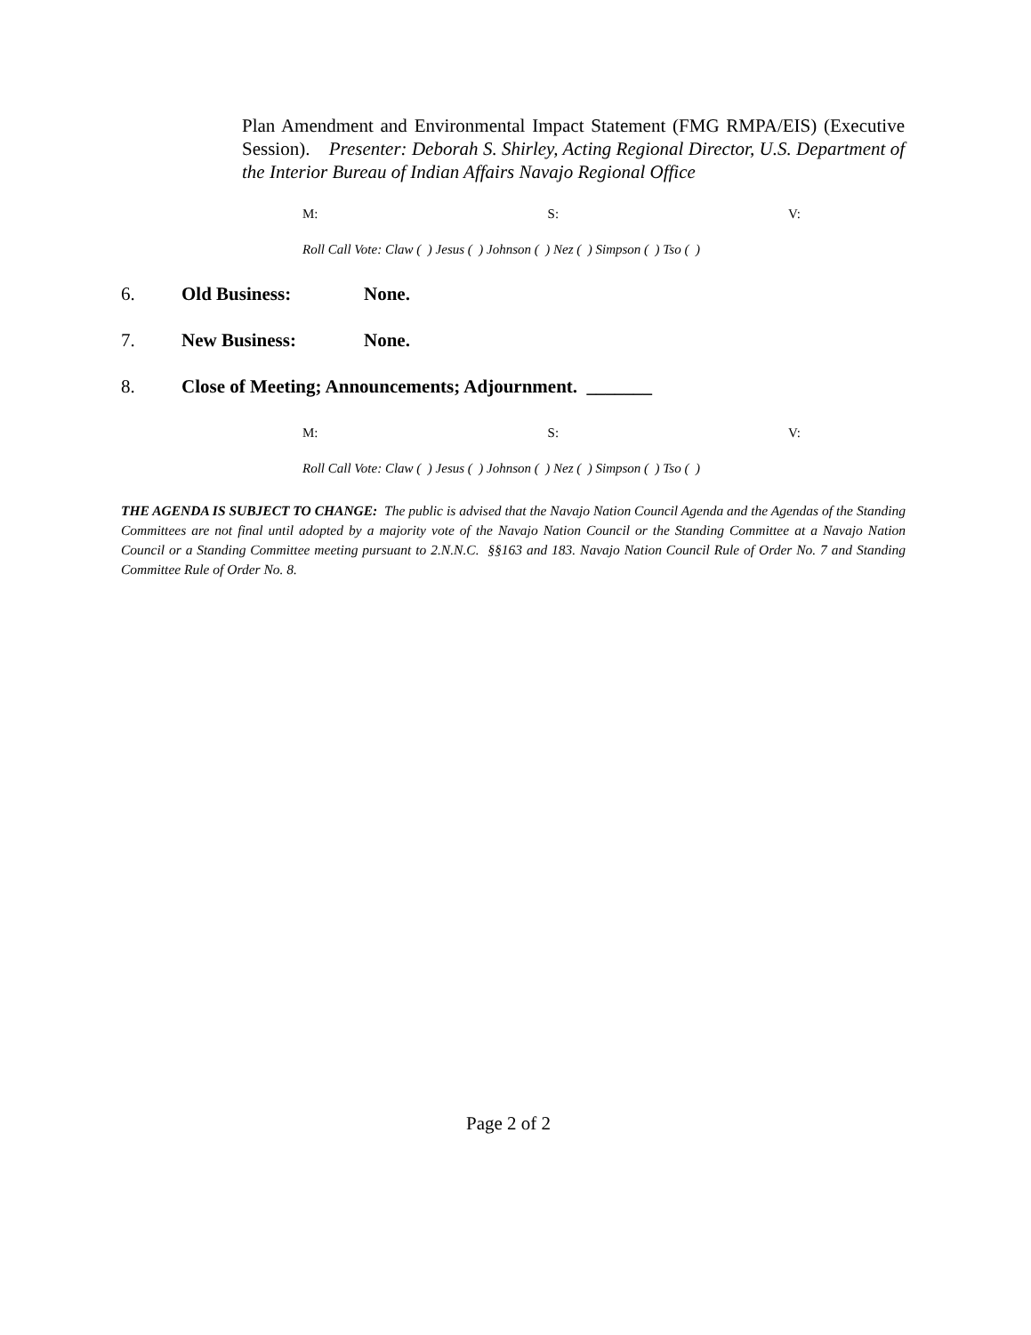Plan Amendment and Environmental Impact Statement (FMG RMPA/EIS) (Executive Session). Presenter: Deborah S. Shirley, Acting Regional Director, U.S. Department of the Interior Bureau of Indian Affairs Navajo Regional Office
M: S: V:
Roll Call Vote: Claw ( ) Jesus ( ) Johnson ( ) Nez ( ) Simpson ( ) Tso ( )
6. Old Business: None.
7. New Business: None.
8. Close of Meeting; Announcements; Adjournment. _______
M: S: V:
Roll Call Vote: Claw ( ) Jesus ( ) Johnson ( ) Nez ( ) Simpson ( ) Tso ( )
THE AGENDA IS SUBJECT TO CHANGE: The public is advised that the Navajo Nation Council Agenda and the Agendas of the Standing Committees are not final until adopted by a majority vote of the Navajo Nation Council or the Standing Committee at a Navajo Nation Council or a Standing Committee meeting pursuant to 2.N.N.C. §§163 and 183. Navajo Nation Council Rule of Order No. 7 and Standing Committee Rule of Order No. 8.
Page 2 of 2